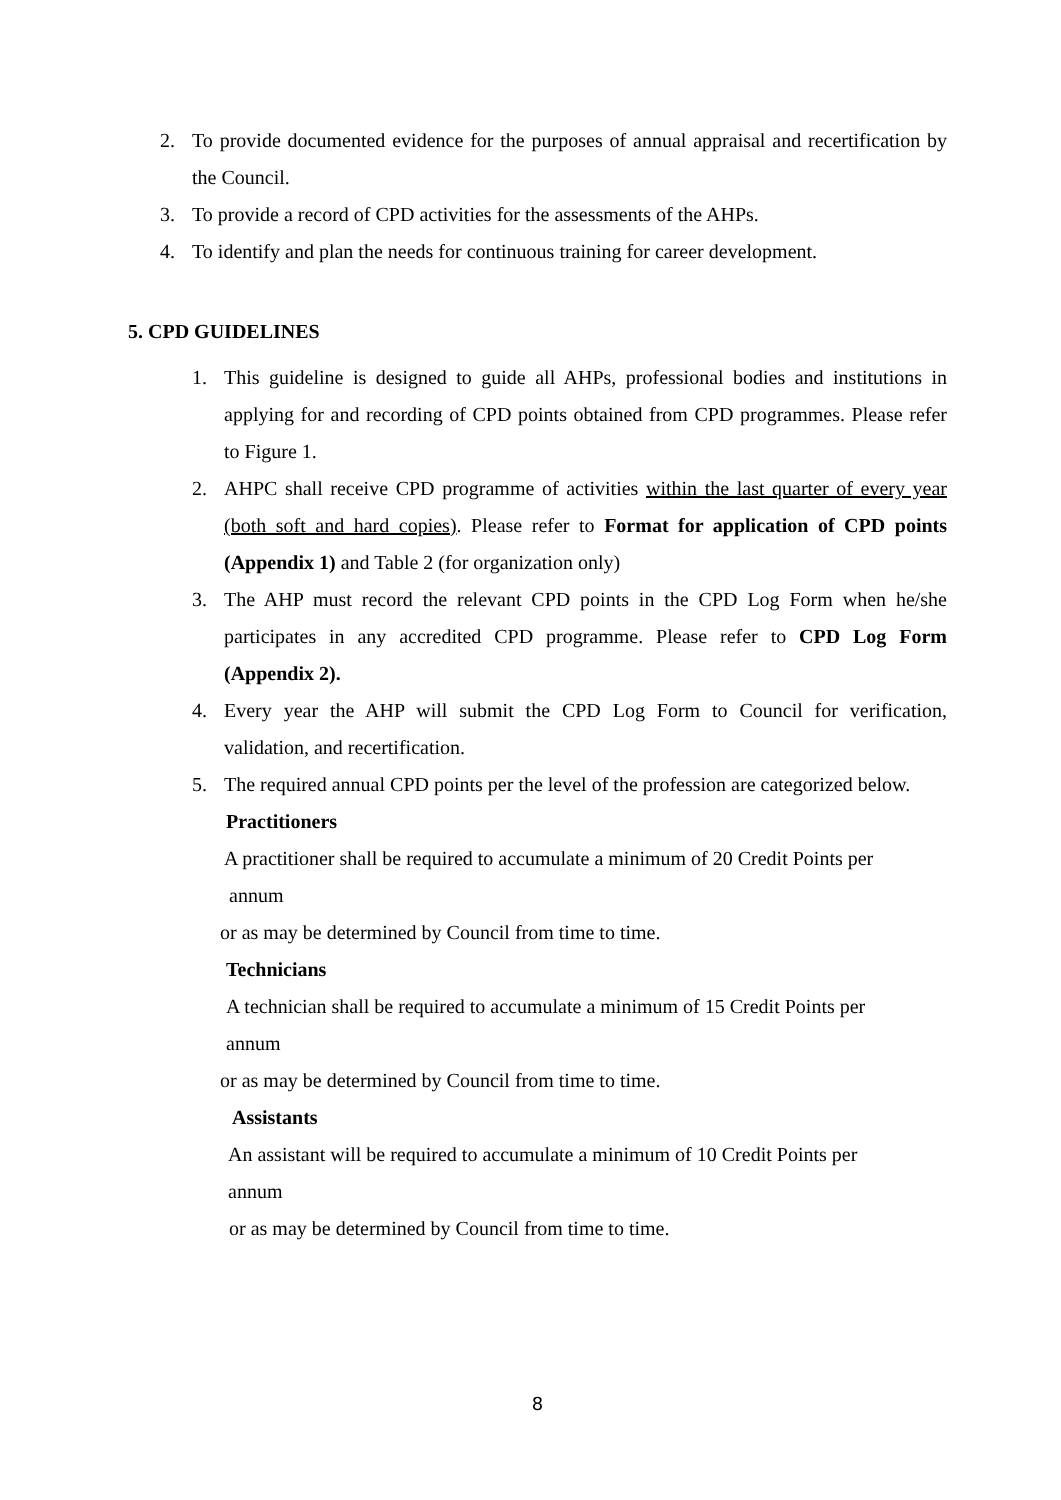2. To provide documented evidence for the purposes of annual appraisal and recertification by the Council.
3. To provide a record of CPD activities for the assessments of the AHPs.
4. To identify and plan the needs for continuous training for career development.
5. CPD GUIDELINES
1. This guideline is designed to guide all AHPs, professional bodies and institutions in applying for and recording of CPD points obtained from CPD programmes. Please refer to Figure 1.
2. AHPC shall receive CPD programme of activities within the last quarter of every year (both soft and hard copies). Please refer to Format for application of CPD points (Appendix 1) and Table 2 (for organization only)
3. The AHP must record the relevant CPD points in the CPD Log Form when he/she participates in any accredited CPD programme. Please refer to CPD Log Form (Appendix 2).
4. Every year the AHP will submit the CPD Log Form to Council for verification, validation, and recertification.
5. The required annual CPD points per the level of the profession are categorized below.
Practitioners
A practitioner shall be required to accumulate a minimum of 20 Credit Points per
annum
or as may be determined by Council from time to time.
Technicians
A technician shall be required to accumulate a minimum of 15 Credit Points per
annum
or as may be determined by Council from time to time.
Assistants
An assistant will be required to accumulate a minimum of 10 Credit Points per
annum
or as may be determined by Council from time to time.
8